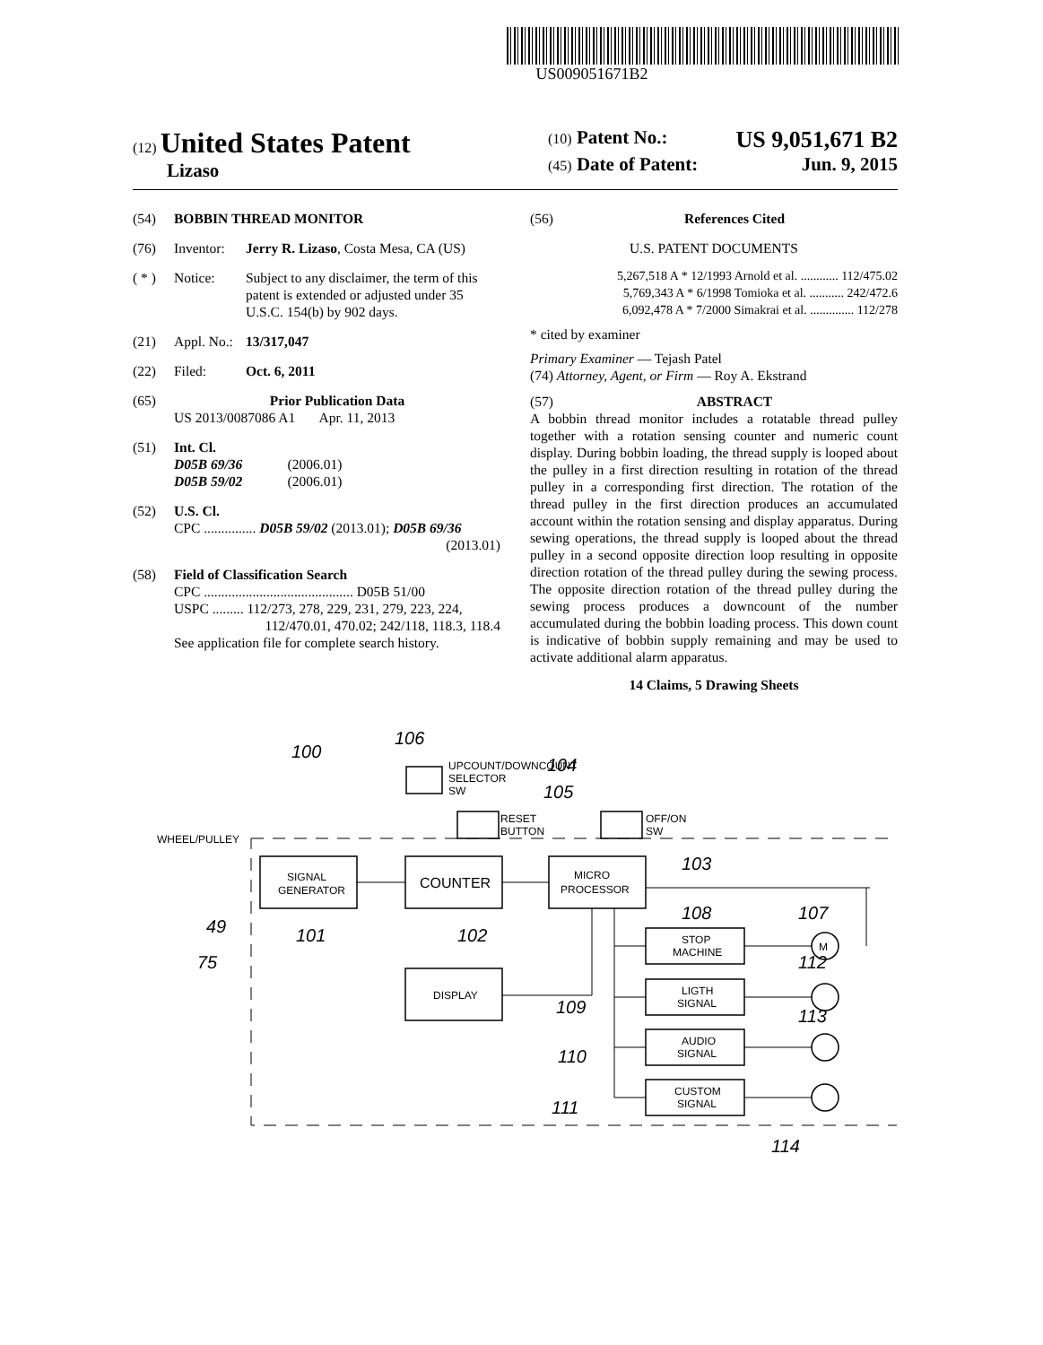US009051671B2
(12) United States Patent
Lizaso
(10) Patent No.: US 9,051,671 B2
(45) Date of Patent: Jun. 9, 2015
(54) BOBBIN THREAD MONITOR
(76) Inventor: Jerry R. Lizaso, Costa Mesa, CA (US)
( * ) Notice: Subject to any disclaimer, the term of this patent is extended or adjusted under 35 U.S.C. 154(b) by 902 days.
(21) Appl. No.: 13/317,047
(22) Filed: Oct. 6, 2011
(65) Prior Publication Data
US 2013/0087086 A1 Apr. 11, 2013
(51) Int. Cl.
D05B 69/36 (2006.01)
D05B 59/02 (2006.01)
(52) U.S. Cl.
CPC ............... D05B 59/02 (2013.01); D05B 69/36
(2013.01)
(58) Field of Classification Search
CPC ........................................... D05B 51/00
USPC ......... 112/273, 278, 229, 231, 279, 223, 224,
112/470.01, 470.02; 242/118, 118.3, 118.4
See application file for complete search history.
(56) References Cited
U.S. PATENT DOCUMENTS
5,267,518 A * 12/1993 Arnold et al. ............ 112/475.02
5,769,343 A * 6/1998 Tomioka et al. ........... 242/472.6
6,092,478 A * 7/2000 Simakrai et al. .............. 112/278
* cited by examiner
Primary Examiner — Tejash Patel
(74) Attorney, Agent, or Firm — Roy A. Ekstrand
(57) ABSTRACT
A bobbin thread monitor includes a rotatable thread pulley together with a rotation sensing counter and numeric count display. During bobbin loading, the thread supply is looped about the pulley in a first direction resulting in rotation of the thread pulley in a corresponding first direction. The rotation of the thread pulley in the first direction produces an accumulated account within the rotation sensing and display apparatus. During sewing operations, the thread supply is looped about the thread pulley in a second opposite direction loop resulting in opposite direction rotation of the thread pulley during the sewing process. The opposite direction rotation of the thread pulley during the sewing process produces a downcount of the number accumulated during the bobbin loading process. This down count is indicative of bobbin supply remaining and may be used to activate additional alarm apparatus.
14 Claims, 5 Drawing Sheets
SIGNAL
GENERATOR
COUNTER
MICRO
PROCESSOR
DISPLAY
STOP
MACHINE
LIGTH
SIGNAL
AUDIO
SIGNAL
CUSTOM
SIGNAL
UPCOUNT/DOWNCOUNT
SELECTOR
SW
RESET
BUTTON
OFF/ON
SW
WHEEL/PULLEY
M
100
106
104
105
103
101
102
108
107
49
75
109
110
111
112
113
114